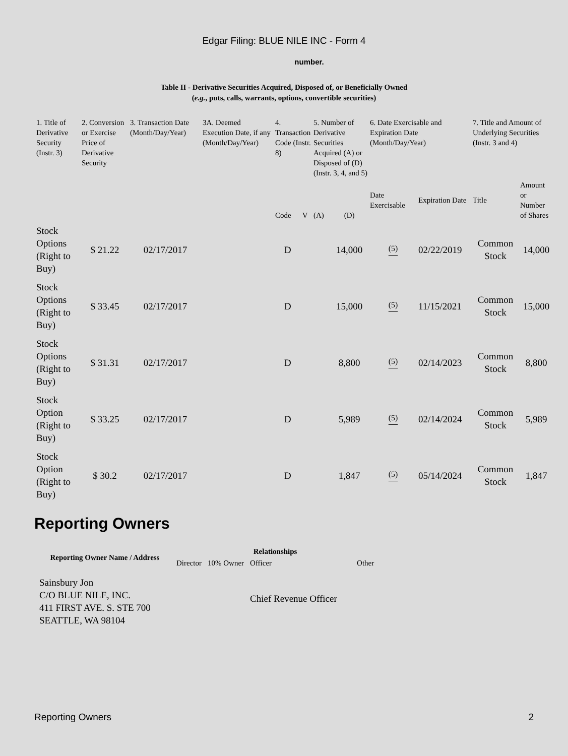Edgar Filing: BLUE NILE INC - Form 4
number.
Table II - Derivative Securities Acquired, Disposed of, or Beneficially Owned
(e.g., puts, calls, warrants, options, convertible securities)
| 1. Title of Derivative Security (Instr. 3) | 2. Conversion or Exercise Price of Derivative Security | 3. Transaction Date (Month/Day/Year) | 3A. Deemed Execution Date, if any (Month/Day/Year) | 4. Transaction Code (Instr. 8) | | 5. Number of Derivative Securities Acquired (A) or Disposed of (D) (Instr. 3, 4, and 5) | | 6. Date Exercisable and Expiration Date (Month/Day/Year) | | 7. Title and Amount of Underlying Securities (Instr. 3 and 4) | |
| | | | | Code | V | (A) | (D) | Date Exercisable | Expiration Date | Title | Amount or Number of Shares |
| Stock Options (Right to Buy) | $ 21.22 | 02/17/2017 | | D | | | 14,000 | <sup>(5)</sup> | 02/22/2019 | Common Stock | 14,000 |
| Stock Options (Right to Buy) | $ 33.45 | 02/17/2017 | | D | | | 15,000 | <sup>(5)</sup> | 11/15/2021 | Common Stock | 15,000 |
| Stock Options (Right to Buy) | $ 31.31 | 02/17/2017 | | D | | | 8,800 | <sup>(5)</sup> | 02/14/2023 | Common Stock | 8,800 |
| Stock Option (Right to Buy) | $ 33.25 | 02/17/2017 | | D | | | 5,989 | <sup>(5)</sup> | 02/14/2024 | Common Stock | 5,989 |
| Stock Option (Right to Buy) | $ 30.2 | 02/17/2017 | | D | | | 1,847 | <sup>(5)</sup> | 05/14/2024 | Common Stock | 1,847 |
Reporting Owners
| Reporting Owner Name / Address | Relationships | | | |
| --- | --- | --- | --- | --- |
| | Director | 10% Owner | Officer | Other |
| Sainsbury Jon C/O BLUE NILE, INC. 411 FIRST AVE. S. STE 700 SEATTLE, WA 98104 | | | Chief Revenue Officer | |
Reporting Owners 2